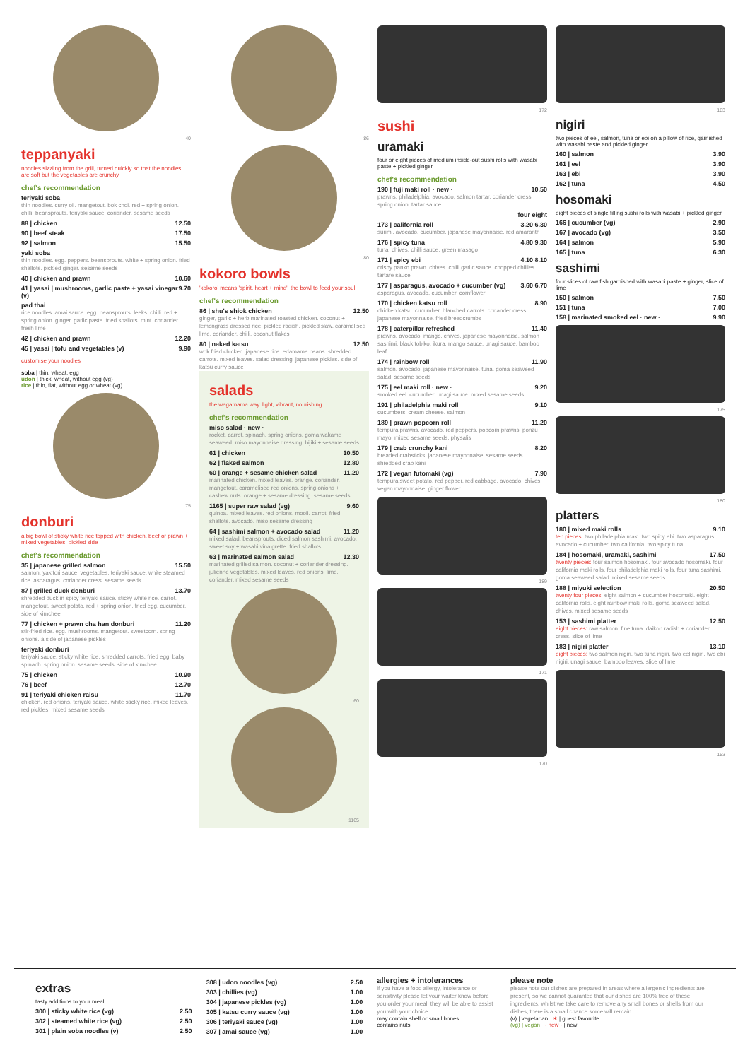40
teppanyaki
noodles sizzling from the grill, turned quickly so that the noodles are soft but the vegetables are crunchy
chef's recommendation
teriyaki soba
thin noodles. curry oil. mangetout. bok choi. red + spring onion. chilli. beansprouts. teriyaki sauce. coriander. sesame seeds
88 | chicken 12.50
90 | beef steak 17.50
92 | salmon 15.50
yaki soba
thin noodles. egg. peppers. beansprouts. white + spring onion. fried shallots. pickled ginger. sesame seeds
40 | chicken and prawn 10.60
41 | yasai | mushrooms, garlic paste + yasai vinegar (v) 9.70
pad thai
rice noodles. amai sauce. egg. beansprouts. leeks. chilli. red + spring onion. ginger. garlic paste. fried shallots. mint. coriander. fresh lime
42 | chicken and prawn 12.20
45 | yasai | tofu and vegetables (v) 9.90
customise your noodles
soba | thin, wheat, egg
udon | thick, wheat, without egg (vg)
rice | thin, flat, without egg or wheat (vg)
75
donburi
a big bowl of sticky white rice topped with chicken, beef or prawn + mixed vegetables, pickled side
chef's recommendation
35 | japanese grilled salmon 15.50
salmon. yakitori sauce. vegetables. teriyaki sauce. white steamed rice. asparagus. coriander cress. sesame seeds
87 | grilled duck donburi 13.70
shredded duck in spicy teriyaki sauce. sticky white rice. carrot. mangetout. sweet potato. red + spring onion. fried egg. cucumber. side of kimchee
77 | chicken + prawn cha han donburi 11.20
stir-fried rice. egg. mushrooms. mangetout. sweetcorn. spring onions. a side of japanese pickles
teriyaki donburi
teriyaki sauce. sticky white rice. shredded carrots. fried egg. baby spinach. spring onion. sesame seeds. side of kimchee
75 | chicken 10.90
76 | beef 12.70
91 | teriyaki chicken raisu 11.70
chicken. red onions. teriyaki sauce. white sticky rice. mixed leaves. red pickles. mixed sesame seeds
86
80
kokoro bowls
'kokoro' means 'spirit, heart + mind'. the bowl to feed your soul
chef's recommendation
86 | shu's shiok chicken 12.50
ginger, garlic + herb marinated roasted chicken. coconut + lemongrass dressed rice. pickled radish. pickled slaw. caramelised lime. coriander. chilli. coconut flakes
80 | naked katsu 12.50
wok fried chicken. japanese rice. edamame beans. shredded carrots. mixed leaves. salad dressing. japanese pickles. side of katsu curry sauce
salads
the wagamama way. light, vibrant, nourishing
chef's recommendation
miso salad · new ·
rocket. carrot. spinach. spring onions. goma wakame seaweed. miso mayonnaise dressing. hijiki + sesame seeds
61 | chicken 10.50
62 | flaked salmon 12.80
60 | orange + sesame chicken salad 11.20
marinated chicken. mixed leaves. orange. coriander. mangetout. caramelised red onions. spring onions + cashew nuts. orange + sesame dressing. sesame seeds
1165 | super raw salad (vg) 9.60
quinoa. mixed leaves. red onions. mooli. carrot. fried shallots. avocado. miso sesame dressing
64 | sashimi salmon + avocado salad 11.20
mixed salad. beansprouts. diced salmon sashimi. avocado. sweet soy + wasabi vinaigrette. fried shallots
63 | marinated salmon salad 12.30
marinated grilled salmon. coconut + coriander dressing. julienne vegetables. mixed leaves. red onions. lime. coriander. mixed sesame seeds
60
1165
172
sushi
uramaki
four or eight pieces of medium inside-out sushi rolls with wasabi paste + pickled ginger
chef's recommendation
190 | fuji maki roll · new · 10.50
prawns. philadelphia. avocado. salmon tartar. coriander cress. spring onion. tartar sauce
four eight
173 | california roll 3.20 6.30
surimi. avocado. cucumber. japanese mayonnaise. red amaranth
176 | spicy tuna 4.80 9.30
tuna. chives. chilli sauce. green masago
171 | spicy ebi 4.10 8.10
crispy panko prawn. chives. chilli garlic sauce. chopped chillies. tartare sauce
177 | asparagus, avocado + cucumber (vg) 3.60 6.70
asparagus. avocado. cucumber. cornflower
170 | chicken katsu roll 8.90
chicken katsu. cucumber. blanched carrots. coriander cress. japanese mayonnaise. fried breadcrumbs
178 | caterpillar refreshed 11.40
prawns. avocado. mango. chives. japanese mayonnaise. salmon sashimi. black tobiko. ikura. mango sauce. unagi sauce. bamboo leaf
174 | rainbow roll 11.90
salmon. avocado. japanese mayonnaise. tuna. goma seaweed salad. sesame seeds
175 | eel maki roll · new · 9.20
smoked eel. cucumber. unagi sauce. mixed sesame seeds
191 | philadelphia maki roll 9.10
cucumbers. cream cheese. salmon
189 | prawn popcorn roll 11.20
tempura prawns. avocado. red peppers. popcorn prawns. ponzu mayo. mixed sesame seeds. physalis
179 | crab crunchy kani 8.20
breaded crabsticks. japanese mayonnaise. sesame seeds. shredded crab kani
172 | vegan futomaki (vg) 7.90
tempura sweet potato. red pepper. red cabbage. avocado. chives. vegan mayonnaise. ginger flower
189
171
170
183
nigiri
two pieces of eel, salmon, tuna or ebi on a pillow of rice, garnished with wasabi paste and pickled ginger
160 | salmon 3.90
161 | eel 3.90
163 | ebi 3.90
162 | tuna 4.50
hosomaki
eight pieces of single filling sushi rolls with wasabi + pickled ginger
166 | cucumber (vg) 2.90
167 | avocado (vg) 3.50
164 | salmon 5.90
165 | tuna 6.30
sashimi
four slices of raw fish garnished with wasabi paste + ginger, slice of lime
150 | salmon 7.50
151 | tuna 7.00
158 | marinated smoked eel · new · 9.90
175
180
platters
180 | mixed maki rolls 9.10
ten pieces: two philadelphia maki. two spicy ebi. two asparagus, avocado + cucumber. two california. two spicy tuna
184 | hosomaki, uramaki, sashimi 17.50
twenty pieces: four salmon hosomaki. four avocado hosomaki. four california maki rolls. four philadelphia maki rolls. four tuna sashimi. goma seaweed salad. mixed sesame seeds
188 | miyuki selection 20.50
twenty four pieces: eight salmon + cucumber hosomaki. eight california rolls. eight rainbow maki rolls. goma seaweed salad. chives. mixed sesame seeds
153 | sashimi platter 12.50
eight pieces: raw salmon. fine tuna. daikon radish + coriander cress. slice of lime
183 | nigiri platter 13.10
eight pieces: two salmon nigiri, two tuna nigiri, two eel nigiri. two ebi nigiri. unagi sauce, bamboo leaves. slice of lime
153
extras
tasty additions to your meal
300 | sticky white rice (vg) 2.50
302 | steamed white rice (vg) 2.50
301 | plain soba noodles (v) 2.50
308 | udon noodles (vg) 2.50
303 | chillies (vg) 1.00
304 | japanese pickles (vg) 1.00
305 | katsu curry sauce (vg) 1.00
306 | teriyaki sauce (vg) 1.00
307 | amai sauce (vg) 1.00
allergies + intolerances
if you have a food allergy, intolerance or sensitivity please let your waiter know before you order your meal. they will be able to assist you with your choice
may contain shell or small bones
contains nuts
please note
please note our dishes are prepared in areas where allergenic ingredients are present, so we cannot guarantee that our dishes are 100% free of these ingredients. whilst we take care to remove any small bones or shells from our dishes, there is a small chance some will remain
(v) | vegetarian ✶ | guest favourite
(vg) | vegan · new · | new